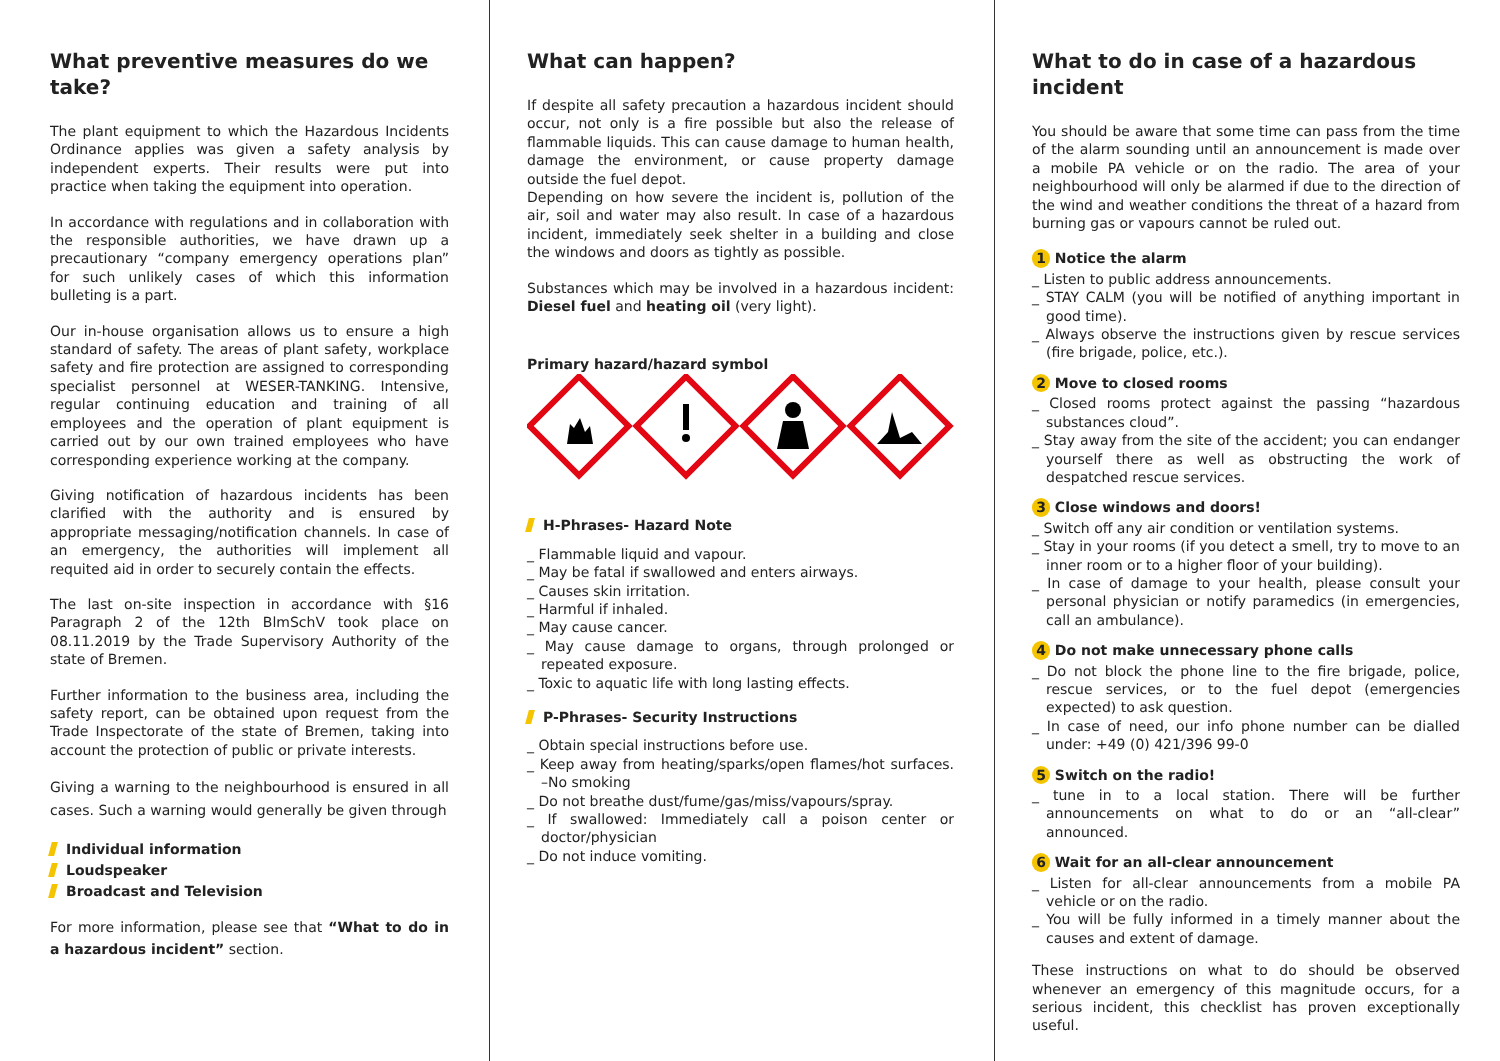What preventive measures do we take?
The plant equipment to which the Hazardous Incidents Ordinance applies was given a safety analysis by independent experts. Their results were put into practice when taking the equipment into operation.
In accordance with regulations and in collaboration with the responsible authorities, we have drawn up a precautionary “company emergency operations plan” for such unlikely cases of which this information bulleting is a part.
Our in-house organisation allows us to ensure a high standard of safety. The areas of plant safety, workplace safety and fire protection are assigned to corresponding specialist personnel at WESER-TANKING. Intensive, regular continuing education and training of all employees and the operation of plant equipment is carried out by our own trained employees who have corresponding experience working at the company.
Giving notification of hazardous incidents has been clarified with the authority and is ensured by appropriate messaging/notification channels. In case of an emergency, the authorities will implement all requited aid in order to securely contain the effects.
The last on-site inspection in accordance with §16 Paragraph 2 of the 12th BlmSchV took place on 08.11.2019 by the Trade Supervisory Authority of the state of Bremen.
Further information to the business area, including the safety report, can be obtained upon request from the Trade Inspectorate of the state of Bremen, taking into account the protection of public or private interests.
Giving a warning to the neighbourhood is ensured in all cases. Such a warning would generally be given through
Individual information
Loudspeaker
Broadcast and Television
For more information, please see that “What to do in a hazardous incident” section.
What can happen?
If despite all safety precaution a hazardous incident should occur, not only is a fire possible but also the release of flammable liquids. This can cause damage to human health, damage the environment, or cause property damage outside the fuel depot.
Depending on how severe the incident is, pollution of the air, soil and water may also result. In case of a hazardous incident, immediately seek shelter in a building and close the windows and doors as tightly as possible.
Substances which may be involved in a hazardous incident: Diesel fuel and heating oil (very light).
Primary hazard/hazard symbol
H-Phrases- Hazard Note
_ Flammable liquid and vapour.
_ May be fatal if swallowed and enters airways.
_ Causes skin irritation.
_ Harmful if inhaled.
_ May cause cancer.
_ May cause damage to organs, through prolonged or repeated exposure.
_ Toxic to aquatic life with long lasting effects.
P-Phrases- Security Instructions
_ Obtain special instructions before use.
_ Keep away from heating/sparks/open flames/hot surfaces. –No smoking
_ Do not breathe dust/fume/gas/miss/vapours/spray.
_ If swallowed: Immediately call a poison center or doctor/physician
_ Do not induce vomiting.
What to do in case of a hazardous incident
You should be aware that some time can pass from the time of the alarm sounding until an announcement is made over a mobile PA vehicle or on the radio. The area of your neighbourhood will only be alarmed if due to the direction of the wind and weather conditions the threat of a hazard from burning gas or vapours cannot be ruled out.
1 Notice the alarm
_ Listen to public address announcements.
_ STAY CALM (you will be notified of anything important in good time).
_ Always observe the instructions given by rescue services (fire brigade, police, etc.).
2 Move to closed rooms
_ Closed rooms protect against the passing “hazardous substances cloud”.
_ Stay away from the site of the accident; you can endanger yourself there as well as obstructing the work of despatched rescue services.
3 Close windows and doors!
_ Switch off any air condition or ventilation systems.
_ Stay in your rooms (if you detect a smell, try to move to an inner room or to a higher floor of your building).
_ In case of damage to your health, please consult your personal physician or notify paramedics (in emergencies, call an ambulance).
4 Do not make unnecessary phone calls
_ Do not block the phone line to the fire brigade, police, rescue services, or to the fuel depot (emergencies expected) to ask question.
_ In case of need, our info phone number can be dialled under: +49 (0) 421/396 99-0
5 Switch on the radio!
_ tune in to a local station. There will be further announcements on what to do or an “all-clear” announced.
6 Wait for an all-clear announcement
_ Listen for all-clear announcements from a mobile PA vehicle or on the radio.
_ You will be fully informed in a timely manner about the causes and extent of damage.
These instructions on what to do should be observed whenever an emergency of this magnitude occurs, for a serious incident, this checklist has proven exceptionally useful.